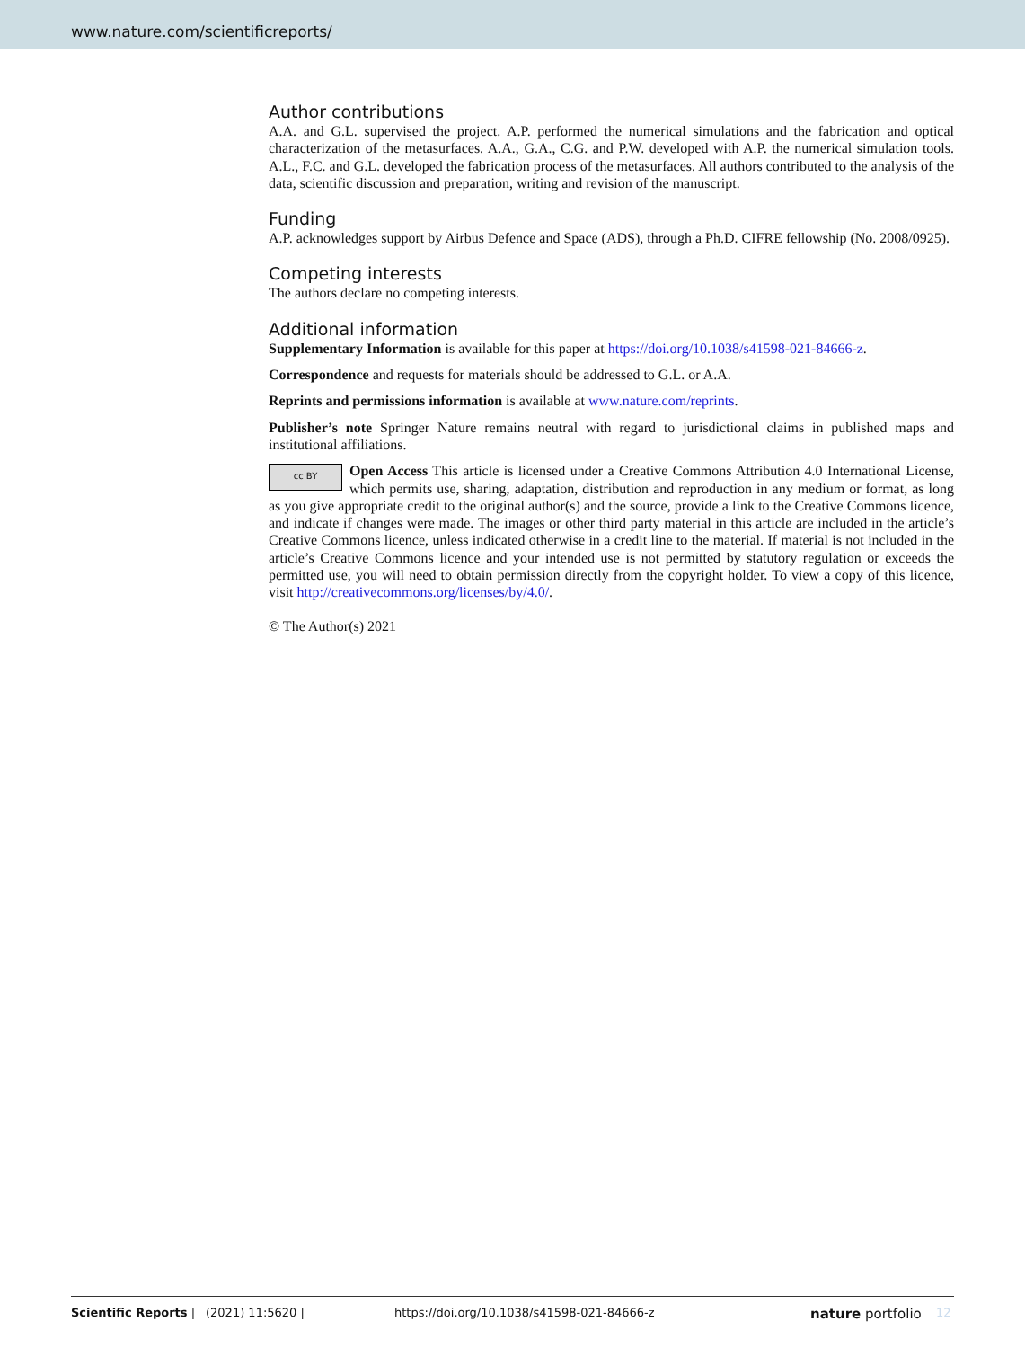www.nature.com/scientificreports/
Author contributions
A.A. and G.L. supervised the project. A.P. performed the numerical simulations and the fabrication and optical characterization of the metasurfaces. A.A., G.A., C.G. and P.W. developed with A.P. the numerical simulation tools. A.L., F.C. and G.L. developed the fabrication process of the metasurfaces. All authors contributed to the analysis of the data, scientific discussion and preparation, writing and revision of the manuscript.
Funding
A.P. acknowledges support by Airbus Defence and Space (ADS), through a Ph.D. CIFRE fellowship (No. 2008/0925).
Competing interests
The authors declare no competing interests.
Additional information
Supplementary Information is available for this paper at https://doi.org/10.1038/s41598-021-84666-z.
Correspondence and requests for materials should be addressed to G.L. or A.A.
Reprints and permissions information is available at www.nature.com/reprints.
Publisher’s note Springer Nature remains neutral with regard to jurisdictional claims in published maps and institutional affiliations.
cc BY Open Access This article is licensed under a Creative Commons Attribution 4.0 International License, which permits use, sharing, adaptation, distribution and reproduction in any medium or format, as long as you give appropriate credit to the original author(s) and the source, provide a link to the Creative Commons licence, and indicate if changes were made. The images or other third party material in this article are included in the article’s Creative Commons licence, unless indicated otherwise in a credit line to the material. If material is not included in the article’s Creative Commons licence and your intended use is not permitted by statutory regulation or exceeds the permitted use, you will need to obtain permission directly from the copyright holder. To view a copy of this licence, visit http://creativecommons.org/licenses/by/4.0/.
© The Author(s) 2021
Scientific Reports | (2021) 11:5620 | https://doi.org/10.1038/s41598-021-84666-z nature portfolio 12